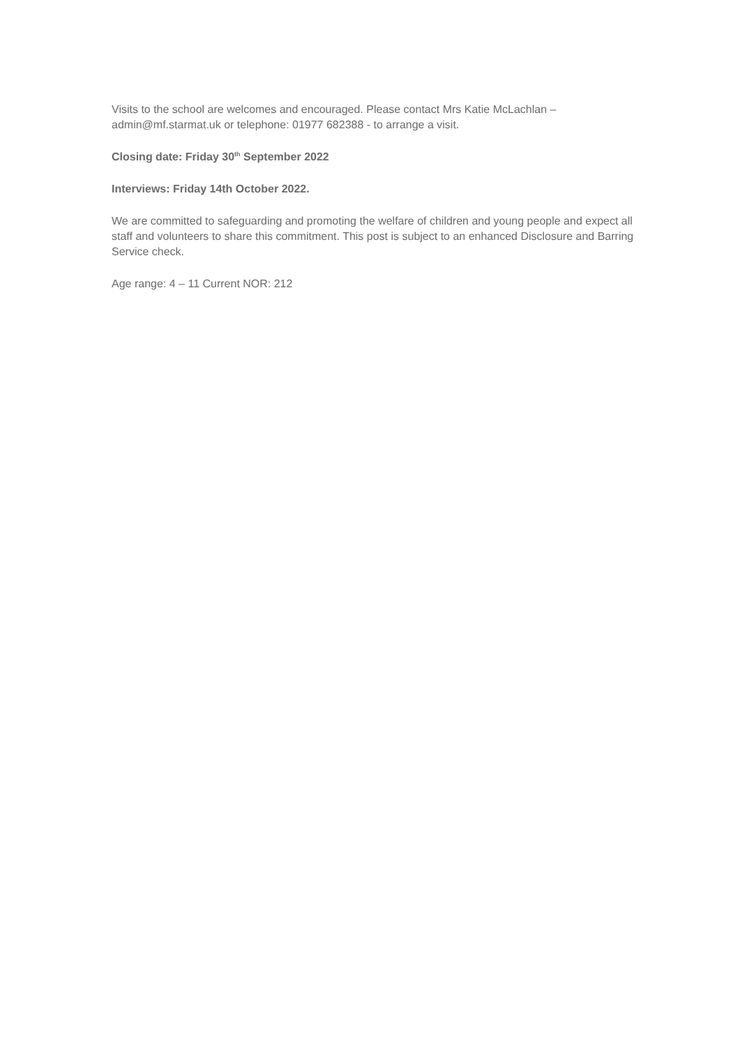Visits to the school are welcomes and encouraged. Please contact Mrs Katie McLachlan –
admin@mf.starmat.uk or telephone: 01977 682388 - to arrange a visit.
Closing date: Friday 30<sup>th</sup> September 2022
Interviews: Friday 14th October 2022.
We are committed to safeguarding and promoting the welfare of children and young people and expect all staff and volunteers to share this commitment. This post is subject to an enhanced Disclosure and Barring Service check.
Age range: 4 – 11 Current NOR: 212